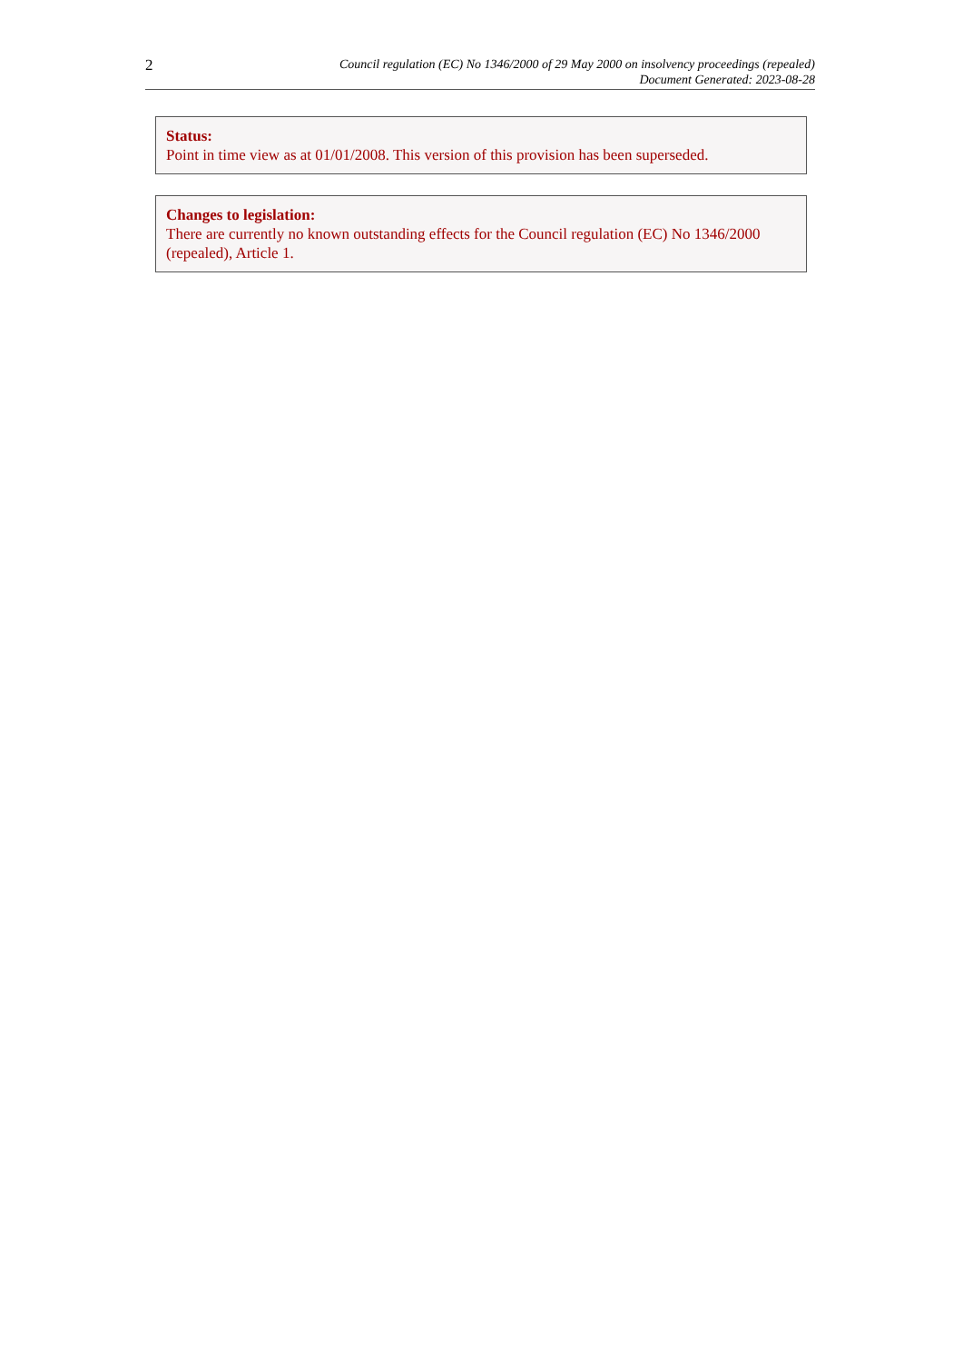2
Council regulation (EC) No 1346/2000 of 29 May 2000 on insolvency proceedings (repealed)
Document Generated: 2023-08-28
Status:
Point in time view as at 01/01/2008. This version of this provision has been superseded.
Changes to legislation:
There are currently no known outstanding effects for the Council regulation (EC) No 1346/2000 (repealed), Article 1.